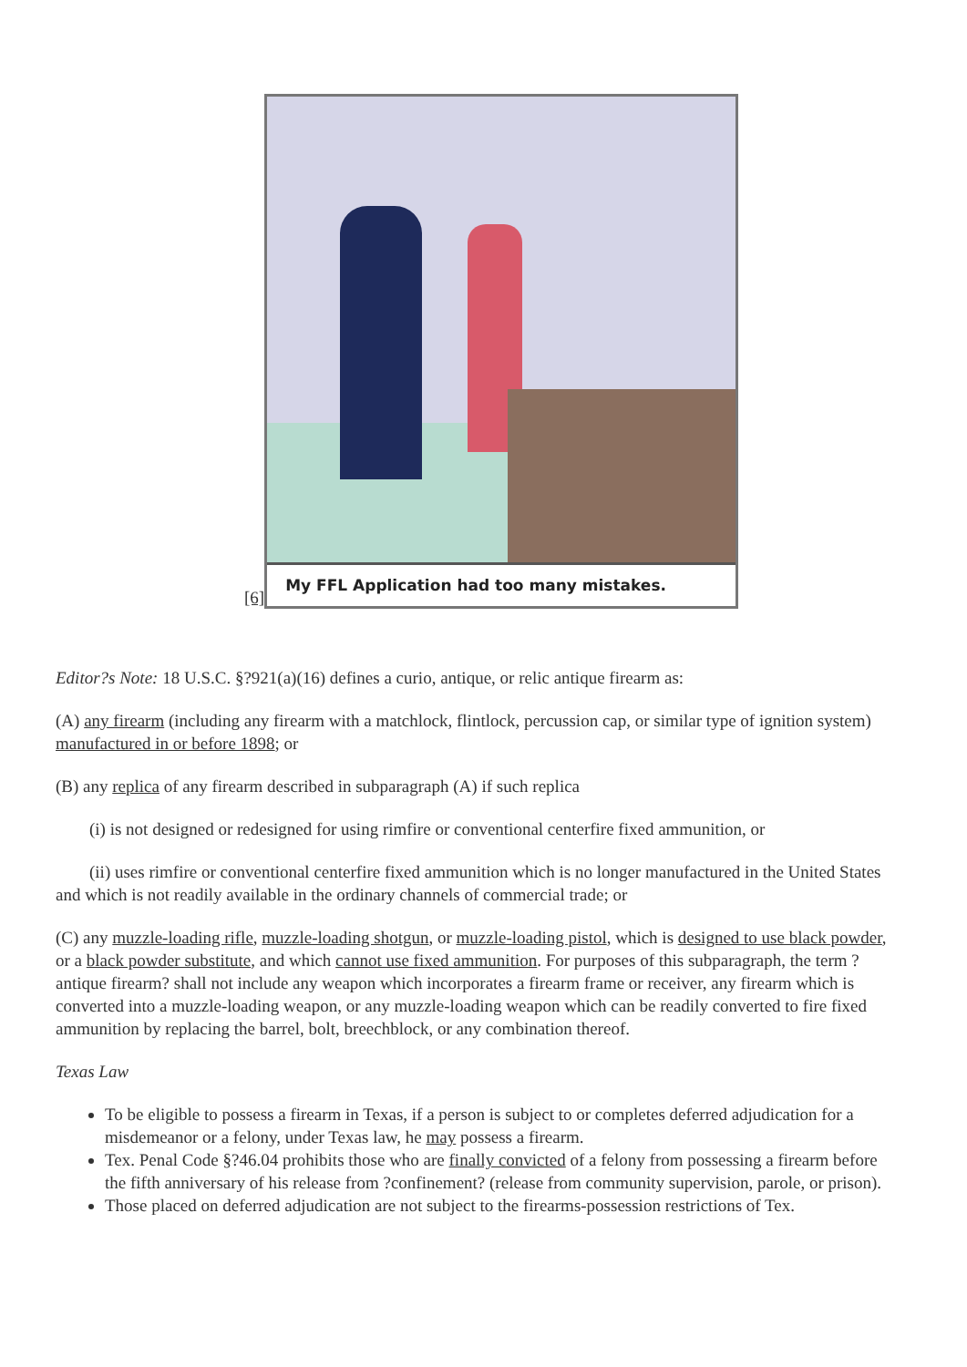[6]
My FFL Application had too many mistakes.
Editor?s Note: 18 U.S.C. §?921(a)(16) defines a curio, antique, or relic antique firearm as:
(A) any firearm (including any firearm with a matchlock, flintlock, percussion cap, or similar type of ignition system) manufactured in or before 1898; or
(B) any replica of any firearm described in subparagraph (A) if such replica
(i) is not designed or redesigned for using rimfire or conventional centerfire fixed ammunition, or
(ii) uses rimfire or conventional centerfire fixed ammunition which is no longer manufactured in the United States and which is not readily available in the ordinary channels of commercial trade; or
(C) any muzzle-loading rifle, muzzle-loading shotgun, or muzzle-loading pistol, which is designed to use black powder, or a black powder substitute, and which cannot use fixed ammunition. For purposes of this subparagraph, the term ?antique firearm? shall not include any weapon which incorporates a firearm frame or receiver, any firearm which is converted into a muzzle-loading weapon, or any muzzle-loading weapon which can be readily converted to fire fixed ammunition by replacing the barrel, bolt, breechblock, or any combination thereof.
Texas Law
To be eligible to possess a firearm in Texas, if a person is subject to or completes deferred adjudication for a misdemeanor or a felony, under Texas law, he may possess a firearm.
Tex. Penal Code §?46.04 prohibits those who are finally convicted of a felony from possessing a firearm before the fifth anniversary of his release from ?confinement? (release from community supervision, parole, or prison).
Those placed on deferred adjudication are not subject to the firearms-possession restrictions of Tex.